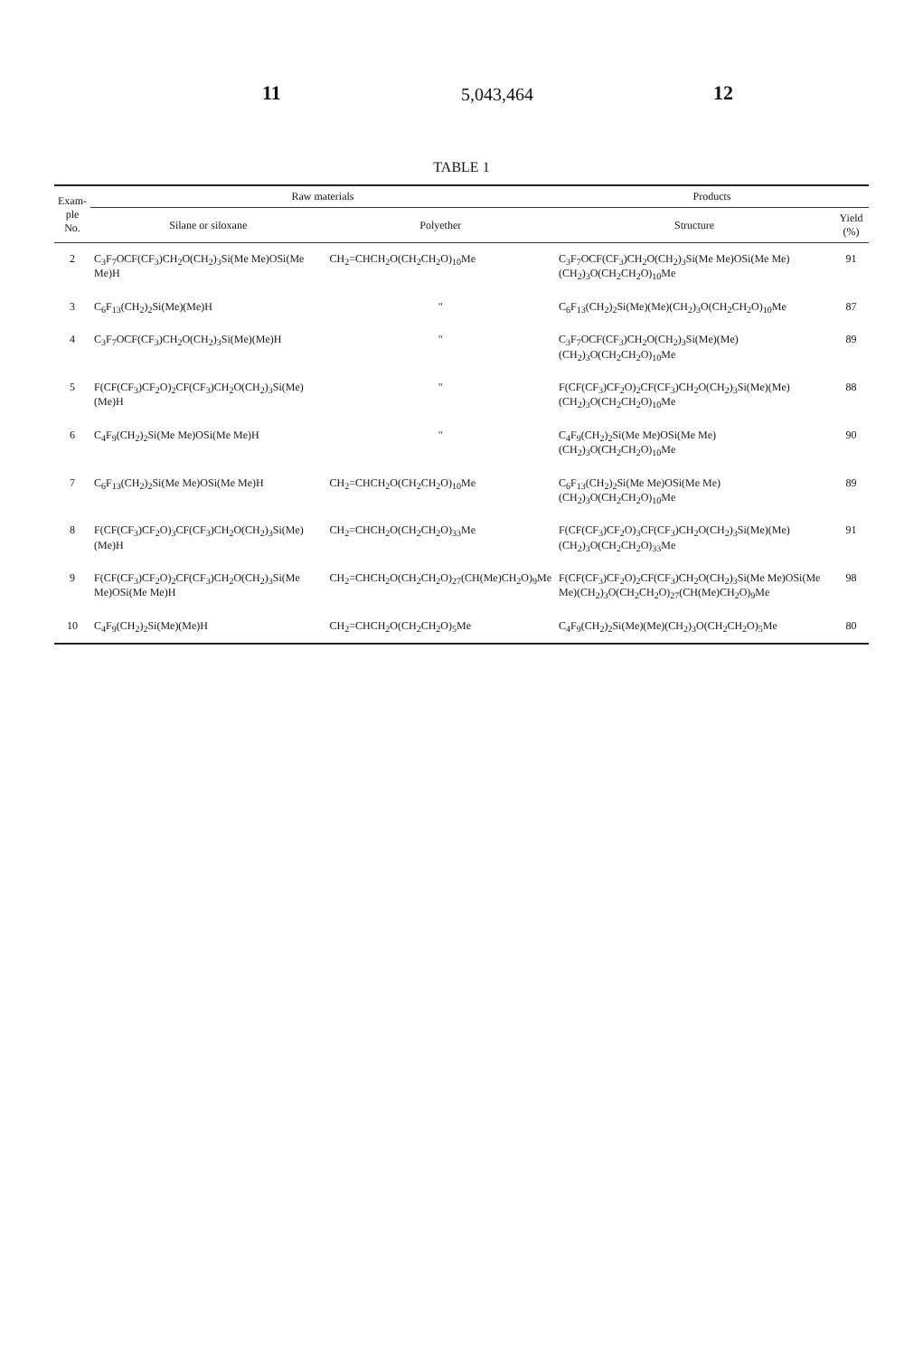11 5,043,464 12
TABLE 1
| Exam- ple No. | Raw materials | | Products | |
| --- | --- | --- | --- | --- |
| | Silane or siloxane | Polyether | Structure | Yield (%) |
| 2 | C<sub>3</sub>F<sub>7</sub>OCF(CF<sub>3</sub>)CH<sub>2</sub>O(CH<sub>2</sub>)<sub>3</sub>Si(Me Me)OSi(Me Me)H | CH<sub>2</sub>=CHCH<sub>2</sub>O(CH<sub>2</sub>CH<sub>2</sub>O)<sub>10</sub>Me | C<sub>3</sub>F<sub>7</sub>OCF(CF<sub>3</sub>)CH<sub>2</sub>O(CH<sub>2</sub>)<sub>3</sub>Si(Me Me)OSi(Me Me)(CH<sub>2</sub>)<sub>3</sub>O(CH<sub>2</sub>CH<sub>2</sub>O)<sub>10</sub>Me | 91 |
| 3 | C<sub>6</sub>F<sub>13</sub>(CH<sub>2</sub>)<sub>2</sub>Si(Me)(Me)H | " | C<sub>6</sub>F<sub>13</sub>(CH<sub>2</sub>)<sub>2</sub>Si(Me)(Me)(CH<sub>2</sub>)<sub>3</sub>O(CH<sub>2</sub>CH<sub>2</sub>O)<sub>10</sub>Me | 87 |
| 4 | C<sub>3</sub>F<sub>7</sub>OCF(CF<sub>3</sub>)CH<sub>2</sub>O(CH<sub>2</sub>)<sub>3</sub>Si(Me)(Me)H | " | C<sub>3</sub>F<sub>7</sub>OCF(CF<sub>3</sub>)CH<sub>2</sub>O(CH<sub>2</sub>)<sub>3</sub>Si(Me)(Me)(CH<sub>2</sub>)<sub>3</sub>O(CH<sub>2</sub>CH<sub>2</sub>O)<sub>10</sub>Me | 89 |
| 5 | F(CF(CF<sub>3</sub>)CF<sub>2</sub>O)<sub>2</sub>CF(CF<sub>3</sub>)CH<sub>2</sub>O(CH<sub>2</sub>)<sub>3</sub>Si(Me)(Me)H | " | F(CF(CF<sub>3</sub>)CF<sub>2</sub>O)<sub>2</sub>CF(CF<sub>3</sub>)CH<sub>2</sub>O(CH<sub>2</sub>)<sub>3</sub>Si(Me)(Me)(CH<sub>2</sub>)<sub>3</sub>O(CH<sub>2</sub>CH<sub>2</sub>O)<sub>10</sub>Me | 88 |
| 6 | C<sub>4</sub>F<sub>9</sub>(CH<sub>2</sub>)<sub>2</sub>Si(Me Me)OSi(Me Me)H | " | C<sub>4</sub>F<sub>9</sub>(CH<sub>2</sub>)<sub>2</sub>Si(Me Me)OSi(Me Me)(CH<sub>2</sub>)<sub>3</sub>O(CH<sub>2</sub>CH<sub>2</sub>O)<sub>10</sub>Me | 90 |
| 7 | C<sub>6</sub>F<sub>13</sub>(CH<sub>2</sub>)<sub>2</sub>Si(Me Me)OSi(Me Me)H | CH<sub>2</sub>=CHCH<sub>2</sub>O(CH<sub>2</sub>CH<sub>2</sub>O)<sub>10</sub>Me | C<sub>6</sub>F<sub>13</sub>(CH<sub>2</sub>)<sub>2</sub>Si(Me Me)OSi(Me Me)(CH<sub>2</sub>)<sub>3</sub>O(CH<sub>2</sub>CH<sub>2</sub>O)<sub>10</sub>Me | 89 |
| 8 | F(CF(CF<sub>3</sub>)CF<sub>2</sub>O)<sub>3</sub>CF(CF<sub>3</sub>)CH<sub>2</sub>O(CH<sub>2</sub>)<sub>3</sub>Si(Me)(Me)H | CH<sub>2</sub>=CHCH<sub>2</sub>O(CH<sub>2</sub>CH<sub>2</sub>O)<sub>33</sub>Me | F(CF(CF<sub>3</sub>)CF<sub>2</sub>O)<sub>3</sub>CF(CF<sub>3</sub>)CH<sub>2</sub>O(CH<sub>2</sub>)<sub>3</sub>Si(Me)(Me)(CH<sub>2</sub>)<sub>3</sub>O(CH<sub>2</sub>CH<sub>2</sub>O)<sub>33</sub>Me | 91 |
| 9 | F(CF(CF<sub>3</sub>)CF<sub>2</sub>O)<sub>2</sub>CF(CF<sub>3</sub>)CH<sub>2</sub>O(CH<sub>2</sub>)<sub>3</sub>Si(Me Me)OSi(Me Me)H | CH<sub>2</sub>=CHCH<sub>2</sub>O(CH<sub>2</sub>CH<sub>2</sub>O)<sub>27</sub>(CH(Me)CH<sub>2</sub>O)<sub>9</sub>Me | F(CF(CF<sub>3</sub>)CF<sub>2</sub>O)<sub>2</sub>CF(CF<sub>3</sub>)CH<sub>2</sub>O(CH<sub>2</sub>)<sub>3</sub>Si(Me Me)OSi(Me Me)(CH<sub>2</sub>)<sub>3</sub>O(CH<sub>2</sub>CH<sub>2</sub>O)<sub>27</sub>(CH(Me)CH<sub>2</sub>O)<sub>9</sub>Me | 98 |
| 10 | C<sub>4</sub>F<sub>9</sub>(CH<sub>2</sub>)<sub>2</sub>Si(Me)(Me)H | CH<sub>2</sub>=CHCH<sub>2</sub>O(CH<sub>2</sub>CH<sub>2</sub>O)<sub>5</sub>Me | C<sub>4</sub>F<sub>9</sub>(CH<sub>2</sub>)<sub>2</sub>Si(Me)(Me)(CH<sub>2</sub>)<sub>3</sub>O(CH<sub>2</sub>CH<sub>2</sub>O)<sub>5</sub>Me | 80 |